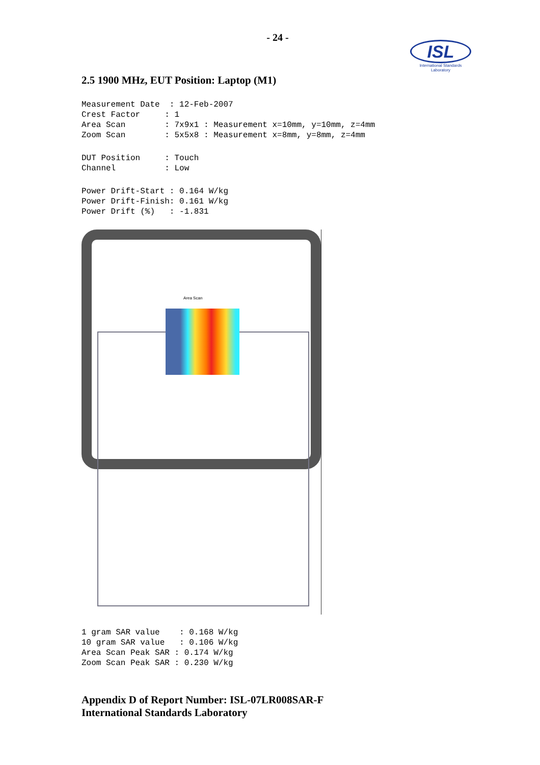- 24 -
ISL
International Standards Laboratory
2.5 1900 MHz, EUT Position: Laptop (M1)
Measurement Date  : 12-Feb-2007
Crest Factor     : 1
Area Scan        : 7x9x1 : Measurement x=10mm, y=10mm, z=4mm
Zoom Scan        : 5x5x8 : Measurement x=8mm, y=8mm, z=4mm
DUT Position     : Touch
Channel          : Low
Power Drift-Start : 0.164 W/kg
Power Drift-Finish: 0.161 W/kg
Power Drift (%)   : -1.831
Area Scan
1 gram SAR value    : 0.168 W/kg
10 gram SAR value   : 0.106 W/kg
Area Scan Peak SAR : 0.174 W/kg
Zoom Scan Peak SAR : 0.230 W/kg
Appendix D of Report Number: ISL-07LR008SAR-F
International Standards Laboratory